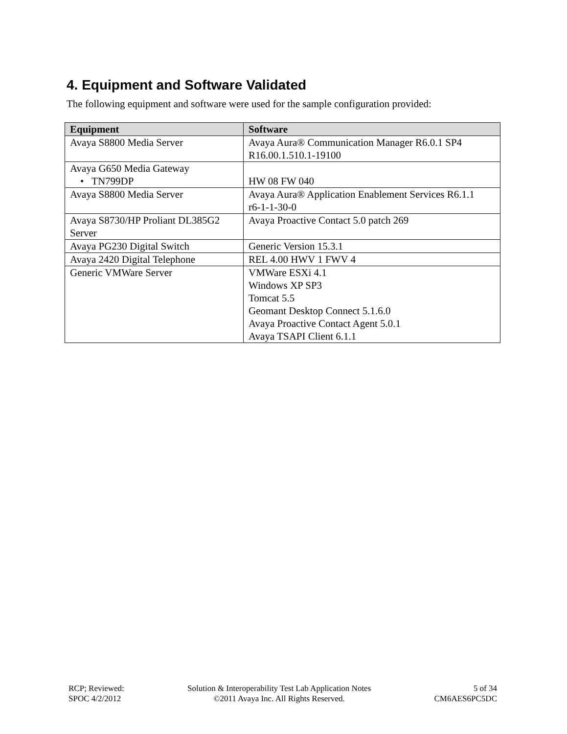4. Equipment and Software Validated
The following equipment and software were used for the sample configuration provided:
| Equipment | Software |
| --- | --- |
| Avaya S8800 Media Server | Avaya Aura® Communication Manager R6.0.1 SP4 R16.00.1.510.1-19100 |
| Avaya G650 Media Gateway • TN799DP | HW 08 FW 040 |
| Avaya S8800 Media Server | Avaya Aura® Application Enablement Services R6.1.1 r6-1-1-30-0 |
| Avaya S8730/HP Proliant DL385G2 Server | Avaya Proactive Contact 5.0 patch 269 |
| Avaya PG230 Digital Switch | Generic Version 15.3.1 |
| Avaya 2420 Digital Telephone | REL 4.00 HWV 1 FWV 4 |
| Generic VMWare Server | VMWare ESXi 4.1 Windows XP SP3 Tomcat 5.5 Geomant Desktop Connect 5.1.6.0 Avaya Proactive Contact Agent 5.0.1 Avaya TSAPI Client 6.1.1 |
RCP; Reviewed:
SPOC 4/2/2012
Solution & Interoperability Test Lab Application Notes
©2011 Avaya Inc. All Rights Reserved.
5 of 34
CM6AES6PC5DC